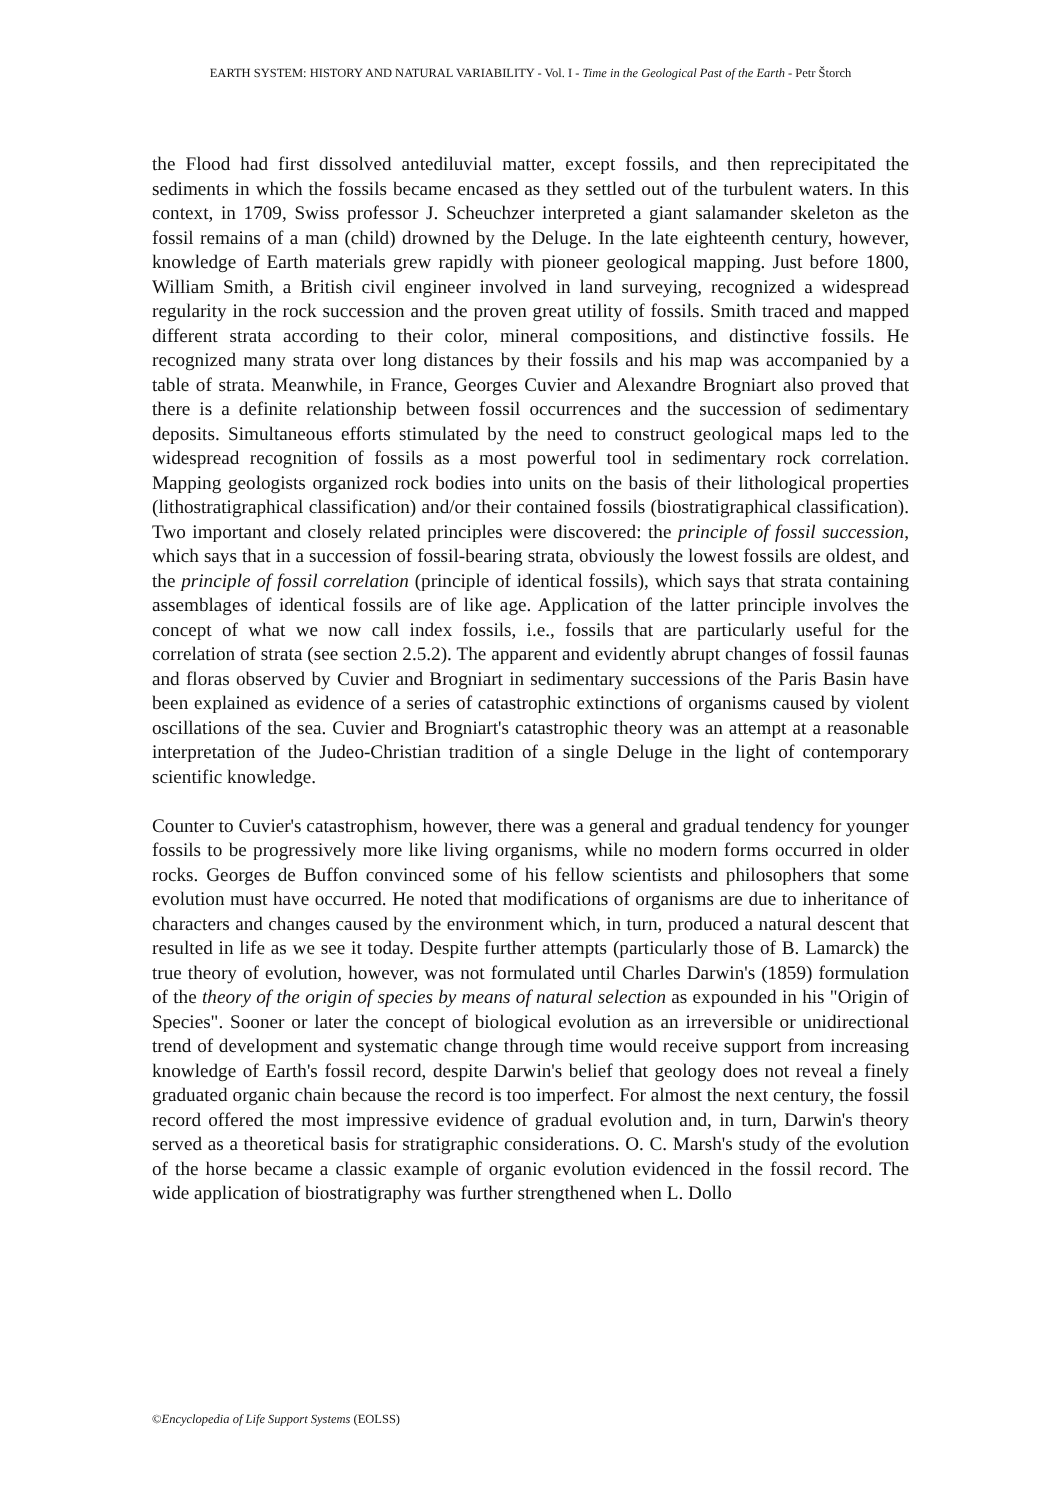EARTH SYSTEM: HISTORY AND NATURAL VARIABILITY - Vol. I - Time in the Geological Past of the Earth - Petr Štorch
the Flood had first dissolved antediluvial matter, except fossils, and then reprecipitated the sediments in which the fossils became encased as they settled out of the turbulent waters. In this context, in 1709, Swiss professor J. Scheuchzer interpreted a giant salamander skeleton as the fossil remains of a man (child) drowned by the Deluge. In the late eighteenth century, however, knowledge of Earth materials grew rapidly with pioneer geological mapping. Just before 1800, William Smith, a British civil engineer involved in land surveying, recognized a widespread regularity in the rock succession and the proven great utility of fossils. Smith traced and mapped different strata according to their color, mineral compositions, and distinctive fossils. He recognized many strata over long distances by their fossils and his map was accompanied by a table of strata. Meanwhile, in France, Georges Cuvier and Alexandre Brogniart also proved that there is a definite relationship between fossil occurrences and the succession of sedimentary deposits. Simultaneous efforts stimulated by the need to construct geological maps led to the widespread recognition of fossils as a most powerful tool in sedimentary rock correlation. Mapping geologists organized rock bodies into units on the basis of their lithological properties (lithostratigraphical classification) and/or their contained fossils (biostratigraphical classification). Two important and closely related principles were discovered: the principle of fossil succession, which says that in a succession of fossil-bearing strata, obviously the lowest fossils are oldest, and the principle of fossil correlation (principle of identical fossils), which says that strata containing assemblages of identical fossils are of like age. Application of the latter principle involves the concept of what we now call index fossils, i.e., fossils that are particularly useful for the correlation of strata (see section 2.5.2). The apparent and evidently abrupt changes of fossil faunas and floras observed by Cuvier and Brogniart in sedimentary successions of the Paris Basin have been explained as evidence of a series of catastrophic extinctions of organisms caused by violent oscillations of the sea. Cuvier and Brogniart's catastrophic theory was an attempt at a reasonable interpretation of the Judeo-Christian tradition of a single Deluge in the light of contemporary scientific knowledge.
Counter to Cuvier's catastrophism, however, there was a general and gradual tendency for younger fossils to be progressively more like living organisms, while no modern forms occurred in older rocks. Georges de Buffon convinced some of his fellow scientists and philosophers that some evolution must have occurred. He noted that modifications of organisms are due to inheritance of characters and changes caused by the environment which, in turn, produced a natural descent that resulted in life as we see it today. Despite further attempts (particularly those of B. Lamarck) the true theory of evolution, however, was not formulated until Charles Darwin's (1859) formulation of the theory of the origin of species by means of natural selection as expounded in his "Origin of Species". Sooner or later the concept of biological evolution as an irreversible or unidirectional trend of development and systematic change through time would receive support from increasing knowledge of Earth's fossil record, despite Darwin's belief that geology does not reveal a finely graduated organic chain because the record is too imperfect. For almost the next century, the fossil record offered the most impressive evidence of gradual evolution and, in turn, Darwin's theory served as a theoretical basis for stratigraphic considerations. O. C. Marsh's study of the evolution of the horse became a classic example of organic evolution evidenced in the fossil record. The wide application of biostratigraphy was further strengthened when L. Dollo
©Encyclopedia of Life Support Systems (EOLSS)